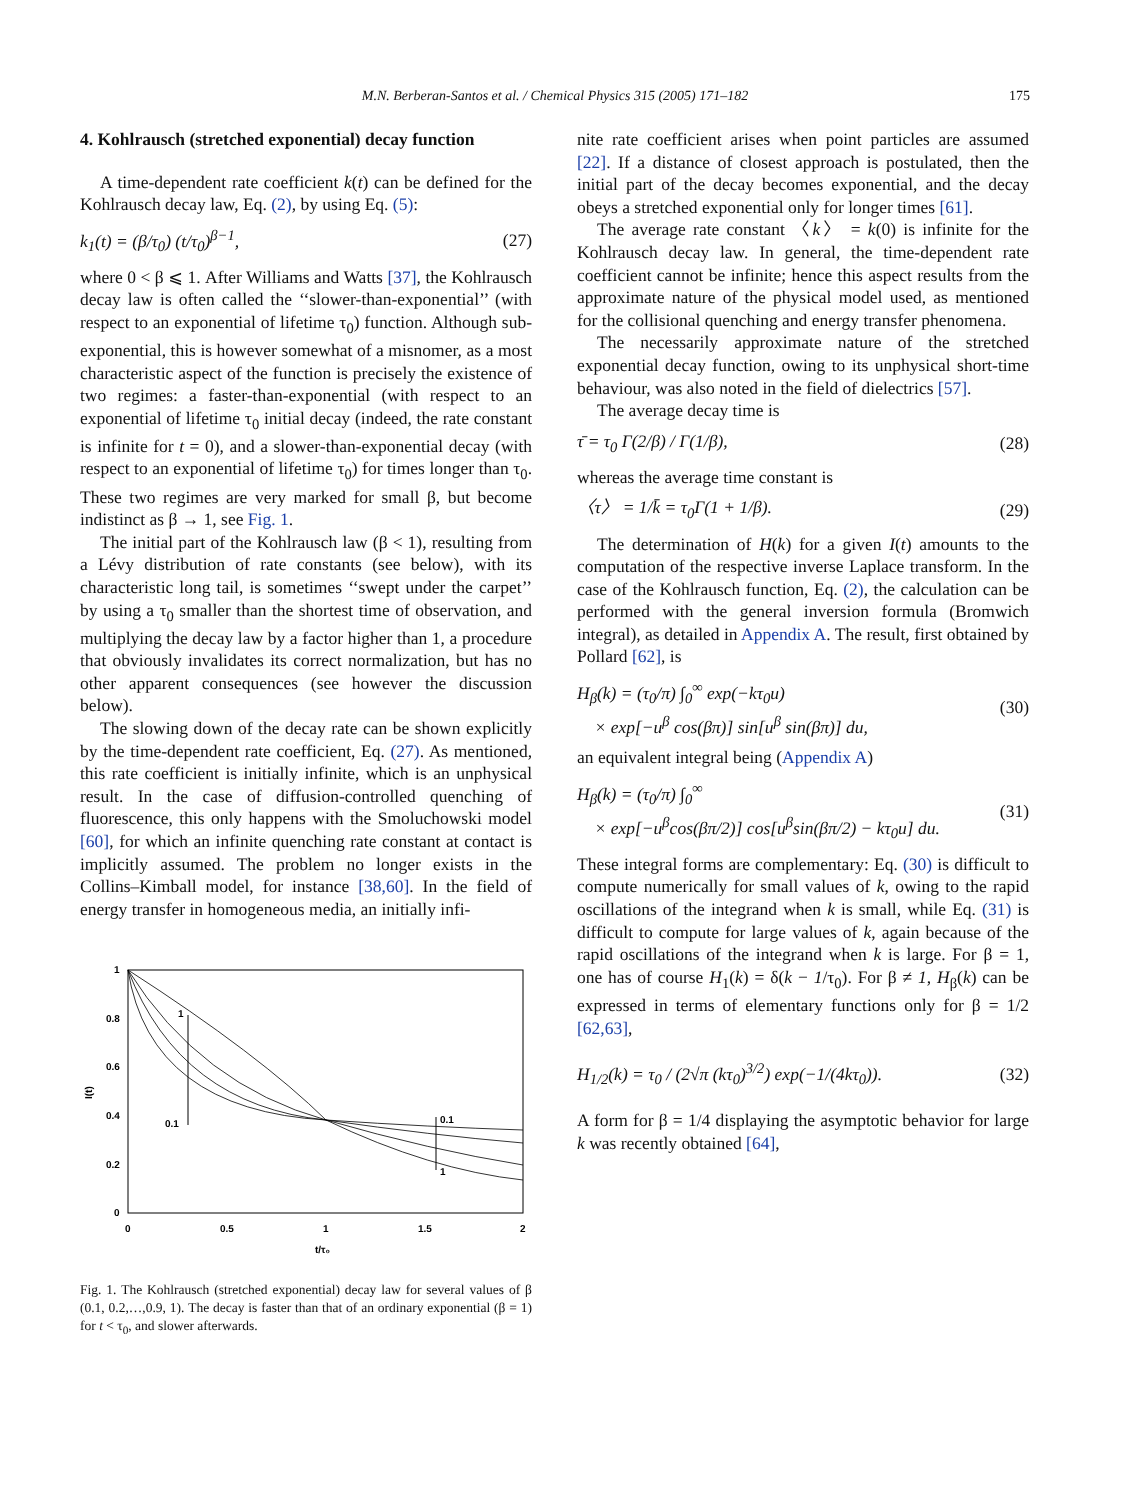M.N. Berberan-Santos et al. / Chemical Physics 315 (2005) 171–182
175
4. Kohlrausch (stretched exponential) decay function
A time-dependent rate coefficient k(t) can be defined for the Kohlrausch decay law, Eq. (2), by using Eq. (5):
k<sub>1</sub>(t) = (β/τ<sub>0</sub>) (t/τ<sub>0</sub>)<sup>β−1</sup>, (27)
where 0 < β ⩽ 1. After Williams and Watts [37], the Kohlrausch decay law is often called the ‘‘slower-than-exponential’’ (with respect to an exponential of lifetime τ<sub>0</sub>) function. Although sub-exponential, this is however somewhat of a misnomer, as a most characteristic aspect of the function is precisely the existence of two regimes: a faster-than-exponential (with respect to an exponential of lifetime τ<sub>0</sub> initial decay (indeed, the rate constant is infinite for t = 0), and a slower-than-exponential decay (with respect to an exponential of lifetime τ<sub>0</sub>) for times longer than τ<sub>0</sub>. These two regimes are very marked for small β, but become indistinct as β → 1, see Fig. 1.
The initial part of the Kohlrausch law (β < 1), resulting from a Lévy distribution of rate constants (see below), with its characteristic long tail, is sometimes ‘‘swept under the carpet’’ by using a τ<sub>0</sub> smaller than the shortest time of observation, and multiplying the decay law by a factor higher than 1, a procedure that obviously invalidates its correct normalization, but has no other apparent consequences (see however the discussion below).
The slowing down of the decay rate can be shown explicitly by the time-dependent rate coefficient, Eq. (27). As mentioned, this rate coefficient is initially infinite, which is an unphysical result. In the case of diffusion-controlled quenching of fluorescence, this only happens with the Smoluchowski model [60], for which an infinite quenching rate constant at contact is implicitly assumed. The problem no longer exists in the Collins–Kimball model, for instance [38,60]. In the field of energy transfer in homogeneous media, an initially infi-
1
0.8
0.6
0.4
0.2
0
0
0.5
1
1.5
2
I(t)
t/τ₀
1
0.1
0.1
1
Fig. 1. The Kohlrausch (stretched exponential) decay law for several values of β (0.1, 0.2,…,0.9, 1). The decay is faster than that of an ordinary exponential (β = 1) for t < τ<sub>0</sub>, and slower afterwards.
nite rate coefficient arises when point particles are assumed [22]. If a distance of closest approach is postulated, then the initial part of the decay becomes exponential, and the decay obeys a stretched exponential only for longer times [61].
The average rate constant 〈k〉 = k(0) is infinite for the Kohlrausch decay law. In general, the time-dependent rate coefficient cannot be infinite; hence this aspect results from the approximate nature of the physical model used, as mentioned for the collisional quenching and energy transfer phenomena.
The necessarily approximate nature of the stretched exponential decay function, owing to its unphysical short-time behaviour, was also noted in the field of dielectrics [57].
The average decay time is
τ̄ = τ<sub>0</sub> Γ(2/β) / Γ(1/β), (28)
whereas the average time constant is
〈τ〉 = 1/k̄ = τ<sub>0</sub>Γ(1 + 1/β). (29)
The determination of H(k) for a given I(t) amounts to the computation of the respective inverse Laplace transform. In the case of the Kohlrausch function, Eq. (2), the calculation can be performed with the general inversion formula (Bromwich integral), as detailed in Appendix A. The result, first obtained by Pollard [62], is
H<sub>β</sub>(k) = (τ<sub>0</sub>/π) ∫<sub>0</sub><sup>∞</sup> exp(−kτ<sub>0</sub>u)
× exp[−u<sup>β</sup> cos(βπ)] sin[u<sup>β</sup> sin(βπ)] du, (30)
an equivalent integral being (Appendix A)
H<sub>β</sub>(k) = (τ<sub>0</sub>/π) ∫<sub>0</sub><sup>∞</sup>
× exp[−u<sup>β</sup>cos(βπ/2)] cos[u<sup>β</sup>sin(βπ/2) − kτ<sub>0</sub>u] du. (31)
These integral forms are complementary: Eq. (30) is difficult to compute numerically for small values of k, owing to the rapid oscillations of the integrand when k is small, while Eq. (31) is difficult to compute for large values of k, again because of the rapid oscillations of the integrand when k is large. For β = 1, one has of course H<sub>1</sub>(k) = δ(k − 1/τ<sub>0</sub>). For β ≠ 1, H<sub>β</sub>(k) can be expressed in terms of elementary functions only for β = 1/2 [62,63],
H<sub>1/2</sub>(k) = τ<sub>0</sub> / (2√π (kτ<sub>0</sub>)<sup>3/2</sup>) exp(−1/(4kτ<sub>0</sub>)). (32)
A form for β = 1/4 displaying the asymptotic behavior for large k was recently obtained [64],